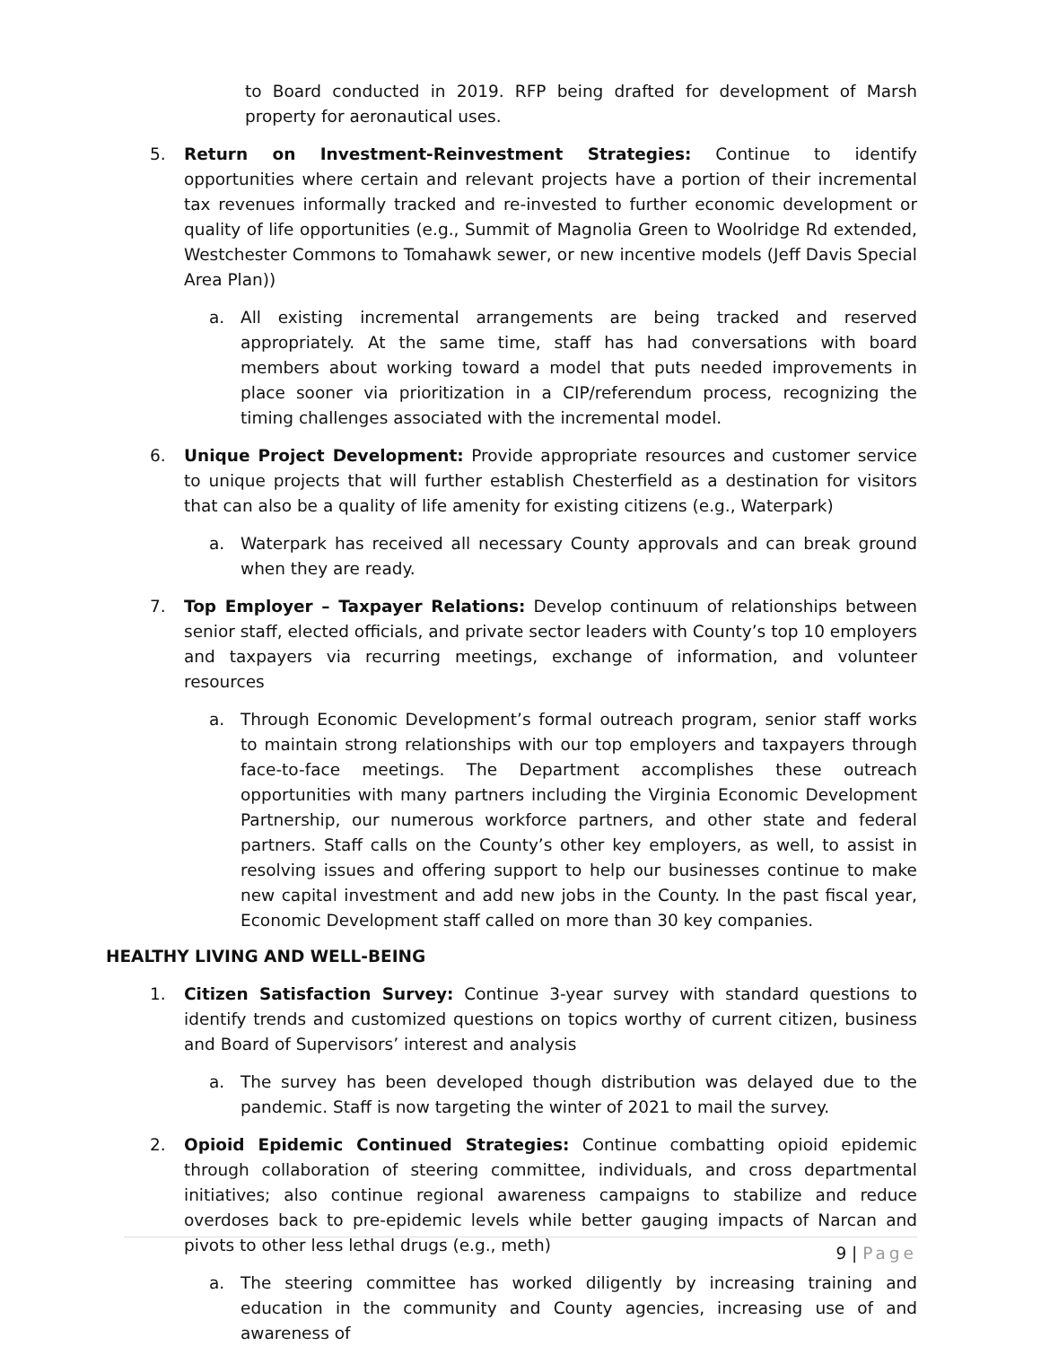to Board conducted in 2019. RFP being drafted for development of Marsh property for aeronautical uses.
5. Return on Investment-Reinvestment Strategies: Continue to identify opportunities where certain and relevant projects have a portion of their incremental tax revenues informally tracked and re-invested to further economic development or quality of life opportunities (e.g., Summit of Magnolia Green to Woolridge Rd extended, Westchester Commons to Tomahawk sewer, or new incentive models (Jeff Davis Special Area Plan))
a. All existing incremental arrangements are being tracked and reserved appropriately. At the same time, staff has had conversations with board members about working toward a model that puts needed improvements in place sooner via prioritization in a CIP/referendum process, recognizing the timing challenges associated with the incremental model.
6. Unique Project Development: Provide appropriate resources and customer service to unique projects that will further establish Chesterfield as a destination for visitors that can also be a quality of life amenity for existing citizens (e.g., Waterpark)
a. Waterpark has received all necessary County approvals and can break ground when they are ready.
7. Top Employer – Taxpayer Relations: Develop continuum of relationships between senior staff, elected officials, and private sector leaders with County’s top 10 employers and taxpayers via recurring meetings, exchange of information, and volunteer resources
a. Through Economic Development’s formal outreach program, senior staff works to maintain strong relationships with our top employers and taxpayers through face-to-face meetings. The Department accomplishes these outreach opportunities with many partners including the Virginia Economic Development Partnership, our numerous workforce partners, and other state and federal partners. Staff calls on the County’s other key employers, as well, to assist in resolving issues and offering support to help our businesses continue to make new capital investment and add new jobs in the County. In the past fiscal year, Economic Development staff called on more than 30 key companies.
HEALTHY LIVING AND WELL-BEING
1. Citizen Satisfaction Survey: Continue 3-year survey with standard questions to identify trends and customized questions on topics worthy of current citizen, business and Board of Supervisors’ interest and analysis
a. The survey has been developed though distribution was delayed due to the pandemic. Staff is now targeting the winter of 2021 to mail the survey.
2. Opioid Epidemic Continued Strategies: Continue combatting opioid epidemic through collaboration of steering committee, individuals, and cross departmental initiatives; also continue regional awareness campaigns to stabilize and reduce overdoses back to pre-epidemic levels while better gauging impacts of Narcan and pivots to other less lethal drugs (e.g., meth)
a. The steering committee has worked diligently by increasing training and education in the community and County agencies, increasing use of and awareness of
9 | Page